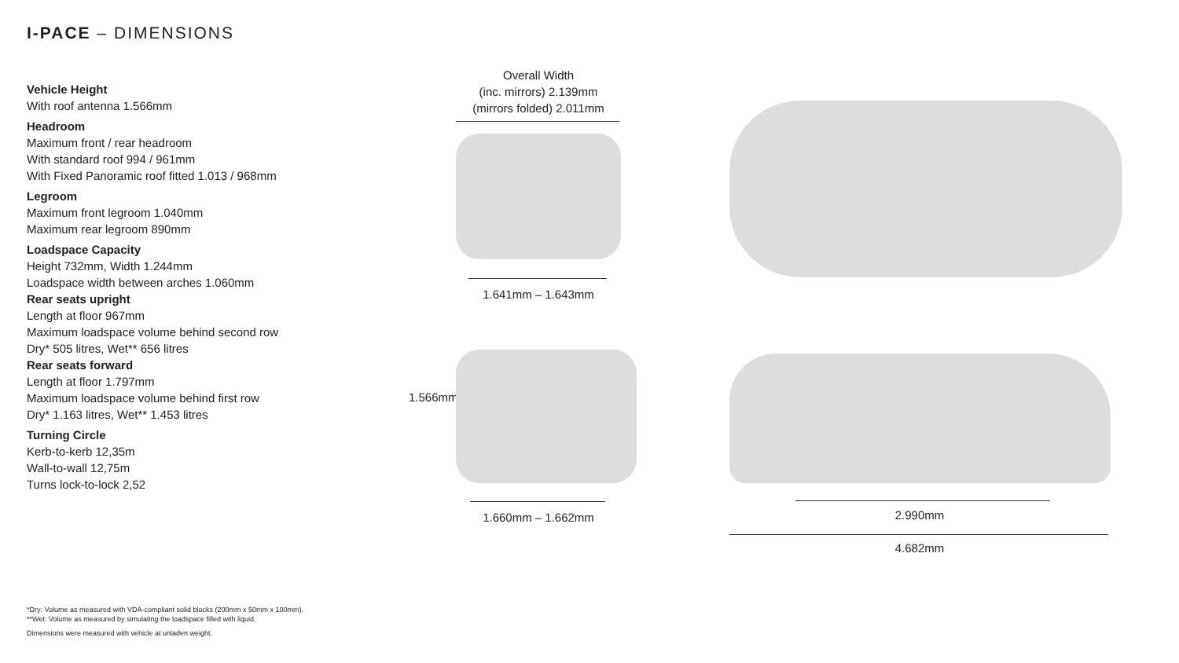I-PACE – DIMENSIONS
Vehicle Height
With roof antenna 1.566mm
Headroom
Maximum front / rear headroom
With standard roof 994 / 961mm
With Fixed Panoramic roof fitted 1.013 / 968mm
Legroom
Maximum front legroom 1.040mm
Maximum rear legroom 890mm
Loadspace Capacity
Height 732mm, Width 1.244mm
Loadspace width between arches 1.060mm
Rear seats upright
Length at floor 967mm
Maximum loadspace volume behind second row
Dry* 505 litres, Wet** 656 litres
Rear seats forward
Length at floor 1.797mm
Maximum loadspace volume behind first row
Dry* 1.163 litres, Wet** 1.453 litres
Turning Circle
Kerb-to-kerb 12,35m
Wall-to-wall 12,75m
Turns lock-to-lock 2,52
Overall Width
(inc. mirrors) 2.139mm
(mirrors folded) 2.011mm
1.641mm – 1.643mm
1.566mm
1.660mm – 1.662mm 2.990mm
4.682mm
*Dry: Volume as measured with VDA-compliant solid blocks (200mm x 50mm x 100mm).
**Wet: Volume as measured by simulating the loadspace filled with liquid.
Dimensions were measured with vehicle at unladen weight.